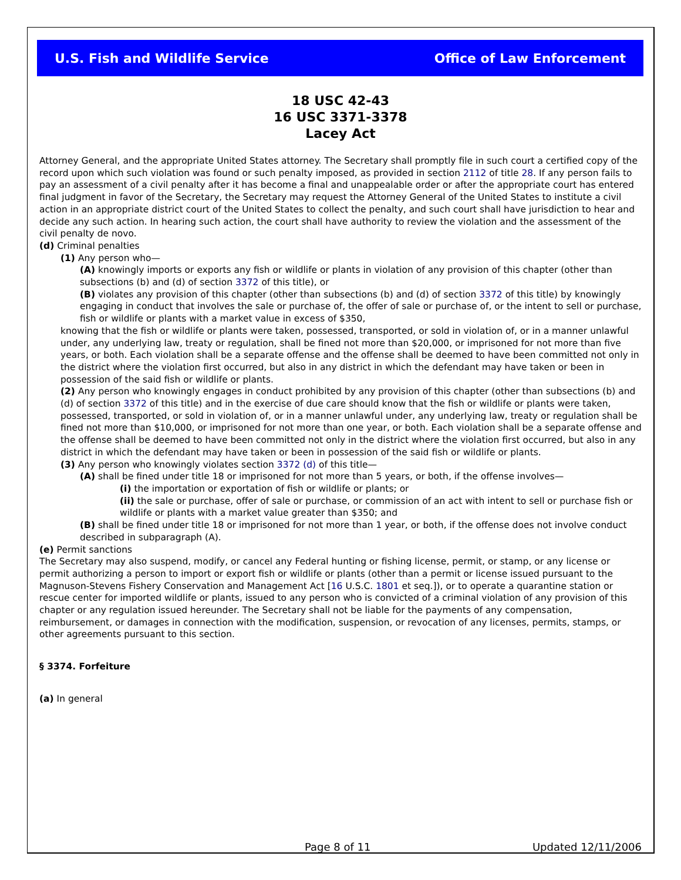U.S. Fish and Wildlife Service Office of Law Enforcement
18 USC 42-43
16 USC 3371-3378
Lacey Act
Attorney General, and the appropriate United States attorney. The Secretary shall promptly file in such court a certified copy of the record upon which such violation was found or such penalty imposed, as provided in section 2112 of title 28. If any person fails to pay an assessment of a civil penalty after it has become a final and unappealable order or after the appropriate court has entered final judgment in favor of the Secretary, the Secretary may request the Attorney General of the United States to institute a civil action in an appropriate district court of the United States to collect the penalty, and such court shall have jurisdiction to hear and decide any such action. In hearing such action, the court shall have authority to review the violation and the assessment of the civil penalty de novo.
(d) Criminal penalties
(1) Any person who—
(A) knowingly imports or exports any fish or wildlife or plants in violation of any provision of this chapter (other than subsections (b) and (d) of section 3372 of this title), or
(B) violates any provision of this chapter (other than subsections (b) and (d) of section 3372 of this title) by knowingly engaging in conduct that involves the sale or purchase of, the offer of sale or purchase of, or the intent to sell or purchase, fish or wildlife or plants with a market value in excess of $350,
knowing that the fish or wildlife or plants were taken, possessed, transported, or sold in violation of, or in a manner unlawful under, any underlying law, treaty or regulation, shall be fined not more than $20,000, or imprisoned for not more than five years, or both. Each violation shall be a separate offense and the offense shall be deemed to have been committed not only in the district where the violation first occurred, but also in any district in which the defendant may have taken or been in possession of the said fish or wildlife or plants.
(2) Any person who knowingly engages in conduct prohibited by any provision of this chapter (other than subsections (b) and (d) of section 3372 of this title) and in the exercise of due care should know that the fish or wildlife or plants were taken, possessed, transported, or sold in violation of, or in a manner unlawful under, any underlying law, treaty or regulation shall be fined not more than $10,000, or imprisoned for not more than one year, or both. Each violation shall be a separate offense and the offense shall be deemed to have been committed not only in the district where the violation first occurred, but also in any district in which the defendant may have taken or been in possession of the said fish or wildlife or plants.
(3) Any person who knowingly violates section 3372 (d) of this title—
(A) shall be fined under title 18 or imprisoned for not more than 5 years, or both, if the offense involves—
(i) the importation or exportation of fish or wildlife or plants; or
(ii) the sale or purchase, offer of sale or purchase, or commission of an act with intent to sell or purchase fish or wildlife or plants with a market value greater than $350; and
(B) shall be fined under title 18 or imprisoned for not more than 1 year, or both, if the offense does not involve conduct described in subparagraph (A).
(e) Permit sanctions
The Secretary may also suspend, modify, or cancel any Federal hunting or fishing license, permit, or stamp, or any license or permit authorizing a person to import or export fish or wildlife or plants (other than a permit or license issued pursuant to the Magnuson-Stevens Fishery Conservation and Management Act [16 U.S.C. 1801 et seq.]), or to operate a quarantine station or rescue center for imported wildlife or plants, issued to any person who is convicted of a criminal violation of any provision of this chapter or any regulation issued hereunder. The Secretary shall not be liable for the payments of any compensation, reimbursement, or damages in connection with the modification, suspension, or revocation of any licenses, permits, stamps, or other agreements pursuant to this section.
§ 3374. Forfeiture
(a) In general
Page 8 of 11 Updated 12/11/2006